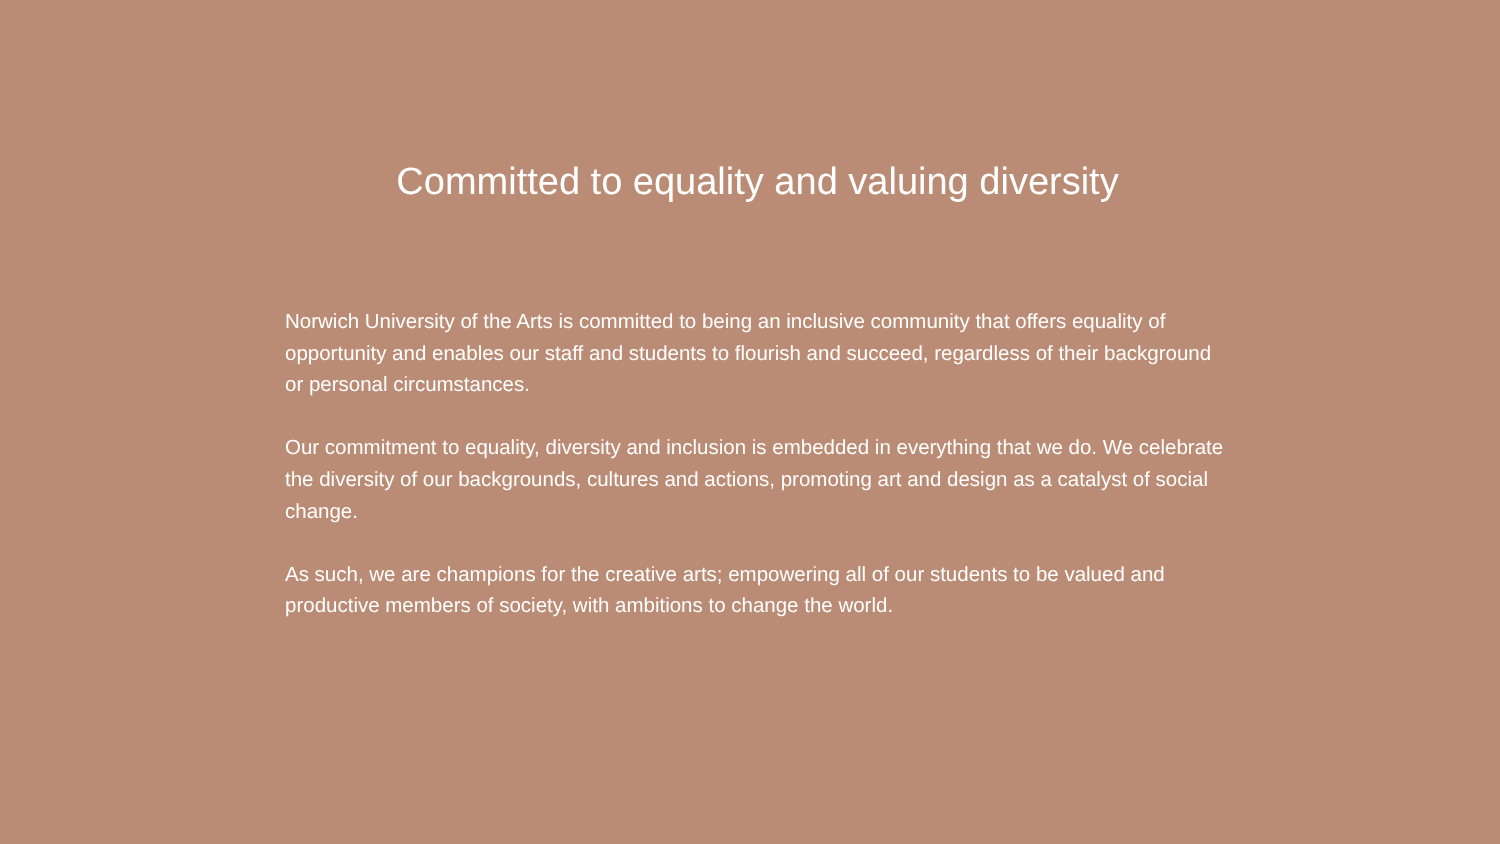Committed to equality and valuing diversity
Norwich University of the Arts is committed to being an inclusive community that offers equality of opportunity and enables our staff and students to flourish and succeed, regardless of their background or personal circumstances.
Our commitment to equality, diversity and inclusion is embedded in everything that we do. We celebrate the diversity of our backgrounds, cultures and actions, promoting art and design as a catalyst of social change.
As such, we are champions for the creative arts; empowering all of our students to be valued and productive members of society, with ambitions to change the world.